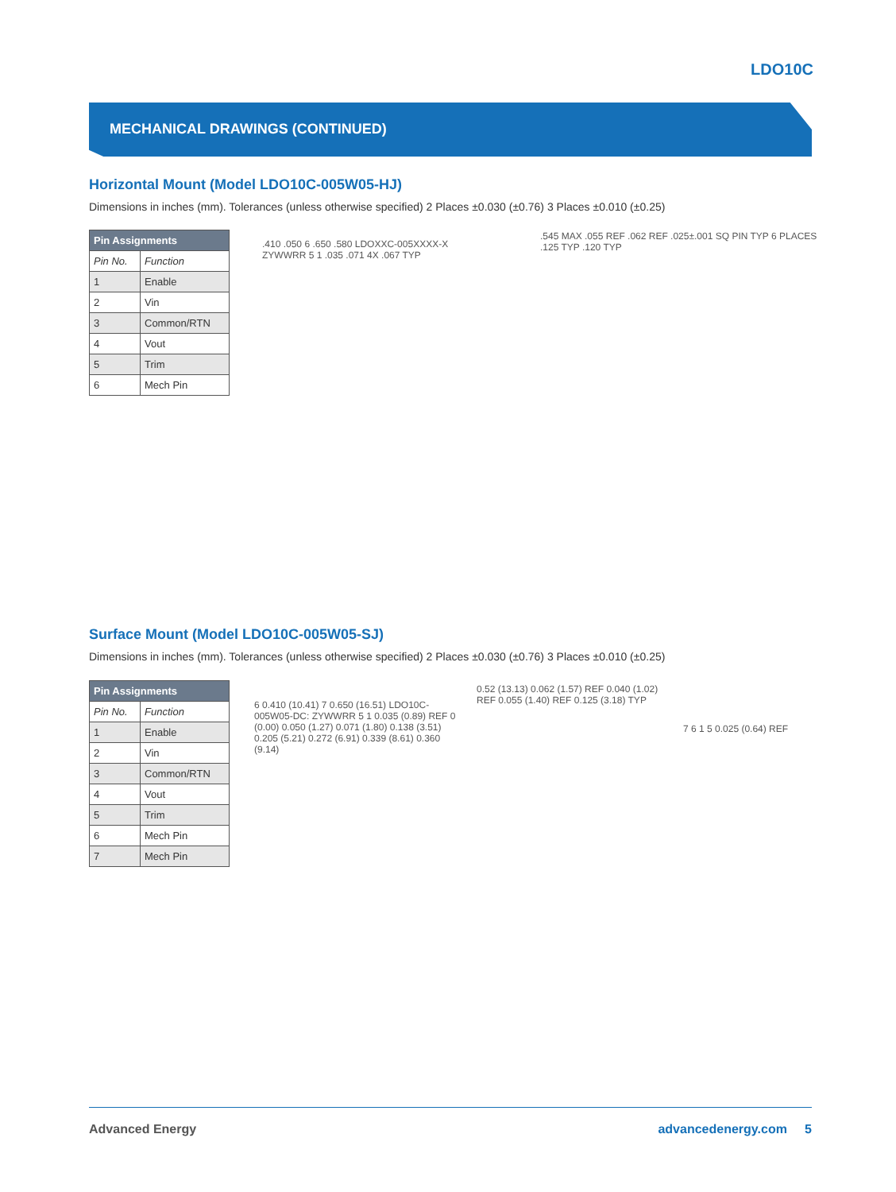LDO10C
MECHANICAL DRAWINGS (CONTINUED)
Horizontal Mount (Model LDO10C-005W05-HJ)
Dimensions in inches (mm). Tolerances (unless otherwise specified) 2 Places ±0.030 (±0.76) 3 Places ±0.010 (±0.25)
| Pin Assignments | |
| --- | --- |
| Pin No. | Function |
| 1 | Enable |
| 2 | Vin |
| 3 | Common/RTN |
| 4 | Vout |
| 5 | Trim |
| 6 | Mech Pin |
.410 .050 6 .650 .580 LDOXXC-005XXXX-X ZYWWRR 5 1 .035 .071 4X .067 TYP
.545 MAX .055 REF .062 REF .025±.001 SQ PIN TYP 6 PLACES .125 TYP .120 TYP
Surface Mount (Model LDO10C-005W05-SJ)
Dimensions in inches (mm). Tolerances (unless otherwise specified) 2 Places ±0.030 (±0.76) 3 Places ±0.010 (±0.25)
| Pin Assignments | |
| --- | --- |
| Pin No. | Function |
| 1 | Enable |
| 2 | Vin |
| 3 | Common/RTN |
| 4 | Vout |
| 5 | Trim |
| 6 | Mech Pin |
| 7 | Mech Pin |
6 0.410 (10.41) 7 0.650 (16.51) LDO10C-005W05-DC: ZYWWRR 5 1 0.035 (0.89) REF 0 (0.00) 0.050 (1.27) 0.071 (1.80) 0.138 (3.51) 0.205 (5.21) 0.272 (6.91) 0.339 (8.61) 0.360 (9.14)
0.52 (13.13) 0.062 (1.57) REF 0.040 (1.02) REF 0.055 (1.40) REF 0.125 (3.18) TYP
7 6 1 5 0.025 (0.64) REF
Advanced Energy advancedenergy.com 5